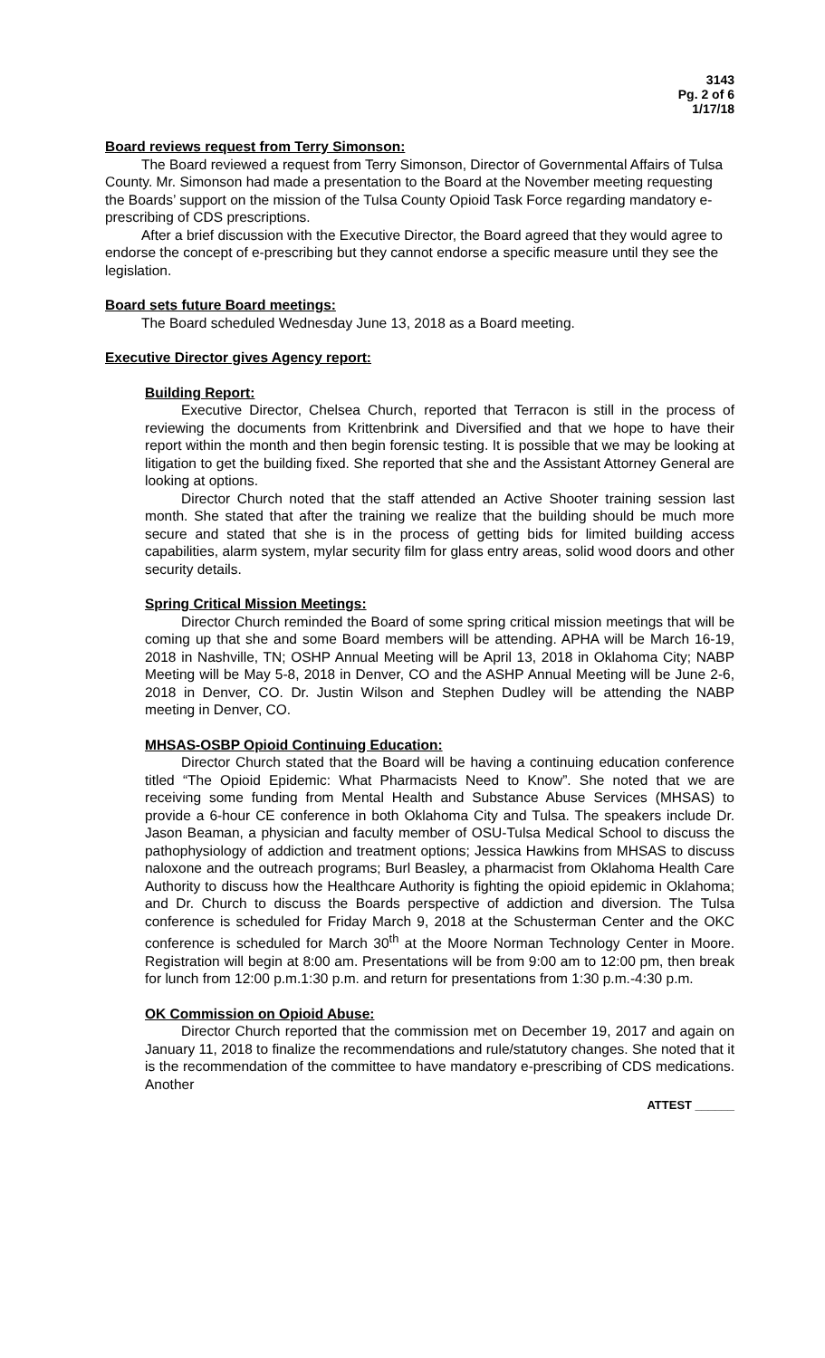3143
Pg. 2 of 6
1/17/18
Board reviews request from Terry Simonson:
The Board reviewed a request from Terry Simonson, Director of Governmental Affairs of Tulsa County. Mr. Simonson had made a presentation to the Board at the November meeting requesting the Boards’ support on the mission of the Tulsa County Opioid Task Force regarding mandatory e-prescribing of CDS prescriptions.
After a brief discussion with the Executive Director, the Board agreed that they would agree to endorse the concept of e-prescribing but they cannot endorse a specific measure until they see the legislation.
Board sets future Board meetings:
The Board scheduled Wednesday June 13, 2018 as a Board meeting.
Executive Director gives Agency report:
Building Report:
Executive Director, Chelsea Church, reported that Terracon is still in the process of reviewing the documents from Krittenbrink and Diversified and that we hope to have their report within the month and then begin forensic testing. It is possible that we may be looking at litigation to get the building fixed. She reported that she and the Assistant Attorney General are looking at options.
Director Church noted that the staff attended an Active Shooter training session last month. She stated that after the training we realize that the building should be much more secure and stated that she is in the process of getting bids for limited building access capabilities, alarm system, mylar security film for glass entry areas, solid wood doors and other security details.
Spring Critical Mission Meetings:
Director Church reminded the Board of some spring critical mission meetings that will be coming up that she and some Board members will be attending. APHA will be March 16-19, 2018 in Nashville, TN; OSHP Annual Meeting will be April 13, 2018 in Oklahoma City; NABP Meeting will be May 5-8, 2018 in Denver, CO and the ASHP Annual Meeting will be June 2-6, 2018 in Denver, CO. Dr. Justin Wilson and Stephen Dudley will be attending the NABP meeting in Denver, CO.
MHSAS-OSBP Opioid Continuing Education:
Director Church stated that the Board will be having a continuing education conference titled “The Opioid Epidemic: What Pharmacists Need to Know”. She noted that we are receiving some funding from Mental Health and Substance Abuse Services (MHSAS) to provide a 6-hour CE conference in both Oklahoma City and Tulsa. The speakers include Dr. Jason Beaman, a physician and faculty member of OSU-Tulsa Medical School to discuss the pathophysiology of addiction and treatment options; Jessica Hawkins from MHSAS to discuss naloxone and the outreach programs; Burl Beasley, a pharmacist from Oklahoma Health Care Authority to discuss how the Healthcare Authority is fighting the opioid epidemic in Oklahoma; and Dr. Church to discuss the Boards perspective of addiction and diversion. The Tulsa conference is scheduled for Friday March 9, 2018 at the Schusterman Center and the OKC conference is scheduled for March 30<sup>th</sup> at the Moore Norman Technology Center in Moore. Registration will begin at 8:00 am. Presentations will be from 9:00 am to 12:00 pm, then break for lunch from 12:00 p.m.1:30 p.m. and return for presentations from 1:30 p.m.-4:30 p.m.
OK Commission on Opioid Abuse:
Director Church reported that the commission met on December 19, 2017 and again on January 11, 2018 to finalize the recommendations and rule/statutory changes. She noted that it is the recommendation of the committee to have mandatory e-prescribing of CDS medications. Another
ATTEST ______